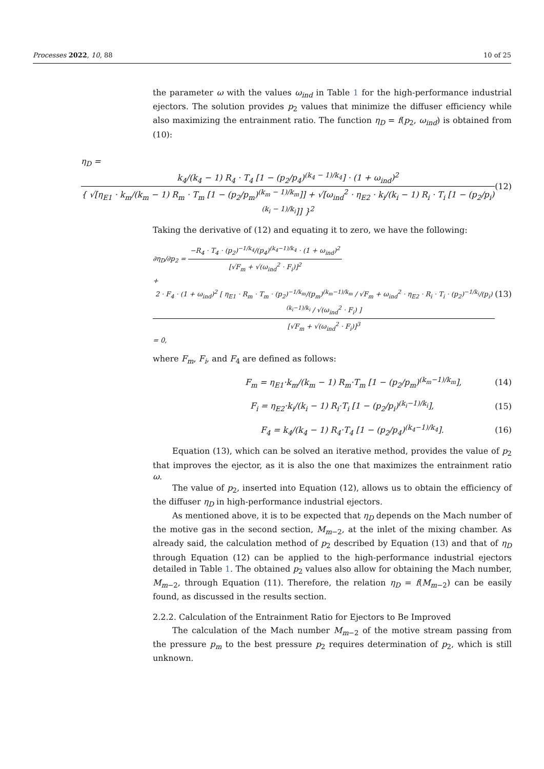Processes 2022, 10, 88 10 of 25
the parameter ω with the values ω<sub>ind</sub> in Table 1 for the high-performance industrial ejectors. The solution provides p<sub>2</sub> values that minimize the diffuser efficiency while also maximizing the entrainment ratio. The function η<sub>D</sub> = f(p<sub>2</sub>, ω<sub>ind</sub>) is obtained from (10):
η<sub>D</sub> = k<sub>4</sub>/(k<sub>4</sub> − 1) R<sub>4</sub> · T<sub>4</sub> [1 − (p<sub>2</sub>/p<sub>4</sub>)<sup>(k<sub>4</sub> − 1)/k<sub>4</sub></sup>] · (1 + ω<sub>ind</sub>)<sup>2</sup> { √[η<sub>E1</sub> · k<sub>m</sub>/(k<sub>m</sub> − 1) R<sub>m</sub> · T<sub>m</sub> [1 − (p<sub>2</sub>/p<sub>m</sub>)<sup>(k<sub>m</sub> − 1)/k<sub>m</sub></sup>]] + √[ω<sub>ind</sub><sup>2</sup> · η<sub>E2</sub> · k<sub>i</sub>/(k<sub>i</sub> − 1) R<sub>i</sub> · T<sub>i</sub> [1 − (p<sub>2</sub>/p<sub>i</sub>)<sup>(k<sub>i</sub> − 1)/k<sub>i</sub></sup>]] }<sup>2</sup>
(12)
Taking the derivative of (12) and equating it to zero, we have the following:
∂η<sub>D</sub>/∂p<sub>2</sub> = −R<sub>4</sub> · T<sub>4</sub> · (p<sub>2</sub>)<sup>−1/k<sub>4</sub></sup>/(p<sub>4</sub>)<sup>(k<sub>4</sub>−1)/k<sub>4</sub></sup> · (1 + ω<sub>ind</sub>)<sup>2</sup> [√F<sub>m</sub> + √(ω<sub>ind</sub><sup>2</sup> · F<sub>i</sub>)]<sup>2</sup>
+ 2 · F<sub>4</sub> · (1 + ω<sub>ind</sub>)<sup>2</sup> [ η<sub>E1</sub> · R<sub>m</sub> · T<sub>m</sub> · (p<sub>2</sub>)<sup>−1/k<sub>m</sub></sup>/(p<sub>m</sub>)<sup>(k<sub>m</sub>−1)/k<sub>m</sub></sup> / √F<sub>m</sub> + ω<sub>ind</sub><sup>2</sup> · η<sub>E2</sub> · R<sub>i</sub> · T<sub>i</sub> · (p<sub>2</sub>)<sup>−1/k<sub>i</sub></sup>/(p<sub>i</sub>)<sup>(k<sub>i</sub>−1)/k<sub>i</sub></sup> / √(ω<sub>ind</sub><sup>2</sup> · F<sub>i</sub>) ] [√F<sub>m</sub> + √(ω<sub>ind</sub><sup>2</sup> · F<sub>i</sub>)]<sup>3</sup>
= 0,
(13)
where F<sub>m</sub>, F<sub>i</sub>, and F<sub>4</sub> are defined as follows:
F<sub>m</sub> = η<sub>E1</sub>·k<sub>m</sub>/(k<sub>m</sub> − 1) R<sub>m</sub>·T<sub>m</sub> [1 − (p<sub>2</sub>/p<sub>m</sub>)<sup>(k<sub>m</sub>−1)/k<sub>m</sub></sup>],
(14)
F<sub>i</sub> = η<sub>E2</sub>·k<sub>i</sub>/(k<sub>i</sub> − 1) R<sub>i</sub>·T<sub>i</sub> [1 − (p<sub>2</sub>/p<sub>i</sub>)<sup>(k<sub>i</sub>−1)/k<sub>i</sub></sup>],
(15)
F<sub>4</sub> = k<sub>4</sub>/(k<sub>4</sub> − 1) R<sub>4</sub>·T<sub>4</sub> [1 − (p<sub>2</sub>/p<sub>4</sub>)<sup>(k<sub>4</sub>−1)/k<sub>4</sub></sup>].
(16)
Equation (13), which can be solved an iterative method, provides the value of p<sub>2</sub> that improves the ejector, as it is also the one that maximizes the entrainment ratio ω.
The value of p<sub>2</sub>, inserted into Equation (12), allows us to obtain the efficiency of the diffuser η<sub>D</sub> in high-performance industrial ejectors.
As mentioned above, it is to be expected that η<sub>D</sub> depends on the Mach number of the motive gas in the second section, M<sub>m−2</sub>, at the inlet of the mixing chamber. As already said, the calculation method of p<sub>2</sub> described by Equation (13) and that of η<sub>D</sub> through Equation (12) can be applied to the high-performance industrial ejectors detailed in Table 1. The obtained p<sub>2</sub> values also allow for obtaining the Mach number, M<sub>m−2</sub>, through Equation (11). Therefore, the relation η<sub>D</sub> = f(M<sub>m−2</sub>) can be easily found, as discussed in the results section.
2.2.2. Calculation of the Entrainment Ratio for Ejectors to Be Improved
The calculation of the Mach number M<sub>m−2</sub> of the motive stream passing from the pressure p<sub>m</sub> to the best pressure p<sub>2</sub> requires determination of p<sub>2</sub>, which is still unknown.